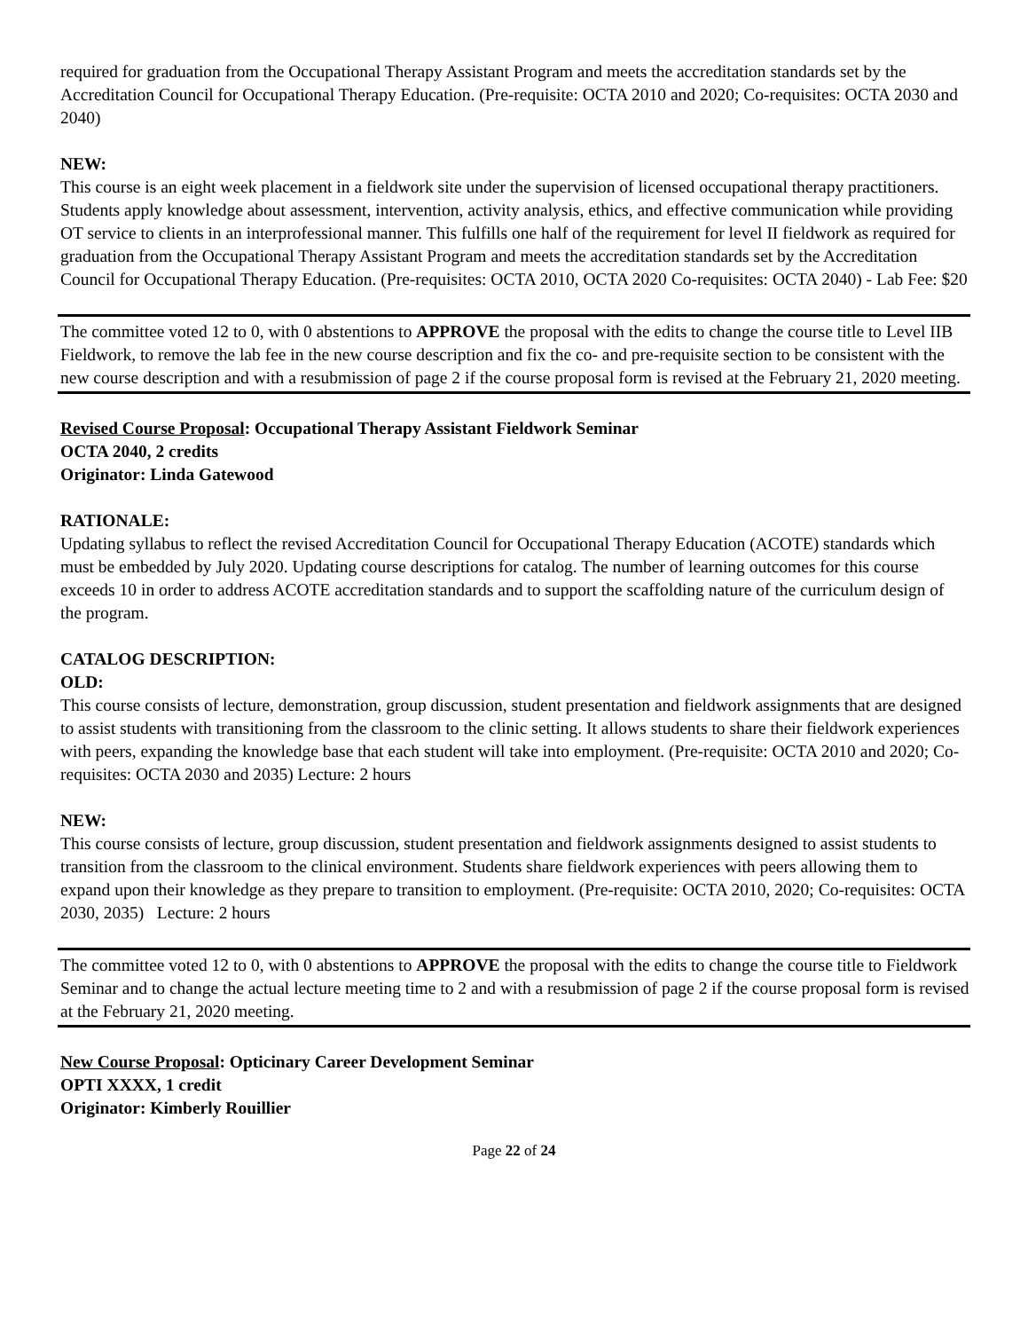required for graduation from the Occupational Therapy Assistant Program and meets the accreditation standards set by the Accreditation Council for Occupational Therapy Education. (Pre-requisite: OCTA 2010 and 2020; Co-requisites: OCTA 2030 and 2040)
NEW:
This course is an eight week placement in a fieldwork site under the supervision of licensed occupational therapy practitioners. Students apply knowledge about assessment, intervention, activity analysis, ethics, and effective communication while providing OT service to clients in an interprofessional manner. This fulfills one half of the requirement for level II fieldwork as required for graduation from the Occupational Therapy Assistant Program and meets the accreditation standards set by the Accreditation Council for Occupational Therapy Education. (Pre-requisites: OCTA 2010, OCTA 2020 Co-requisites: OCTA 2040) - Lab Fee: $20
The committee voted 12 to 0, with 0 abstentions to APPROVE the proposal with the edits to change the course title to Level IIB Fieldwork, to remove the lab fee in the new course description and fix the co- and pre-requisite section to be consistent with the new course description and with a resubmission of page 2 if the course proposal form is revised at the February 21, 2020 meeting.
Revised Course Proposal: Occupational Therapy Assistant Fieldwork Seminar
OCTA 2040, 2 credits
Originator: Linda Gatewood
RATIONALE:
Updating syllabus to reflect the revised Accreditation Council for Occupational Therapy Education (ACOTE) standards which must be embedded by July 2020. Updating course descriptions for catalog. The number of learning outcomes for this course exceeds 10 in order to address ACOTE accreditation standards and to support the scaffolding nature of the curriculum design of the program.
CATALOG DESCRIPTION:
OLD:
This course consists of lecture, demonstration, group discussion, student presentation and fieldwork assignments that are designed to assist students with transitioning from the classroom to the clinic setting. It allows students to share their fieldwork experiences with peers, expanding the knowledge base that each student will take into employment. (Pre-requisite: OCTA 2010 and 2020; Co-requisites: OCTA 2030 and 2035) Lecture: 2 hours
NEW:
This course consists of lecture, group discussion, student presentation and fieldwork assignments designed to assist students to transition from the classroom to the clinical environment. Students share fieldwork experiences with peers allowing them to expand upon their knowledge as they prepare to transition to employment. (Pre-requisite: OCTA 2010, 2020; Co-requisites: OCTA 2030, 2035) Lecture: 2 hours
The committee voted 12 to 0, with 0 abstentions to APPROVE the proposal with the edits to change the course title to Fieldwork Seminar and to change the actual lecture meeting time to 2 and with a resubmission of page 2 if the course proposal form is revised at the February 21, 2020 meeting.
New Course Proposal: Opticinary Career Development Seminar
OPTI XXXX, 1 credit
Originator: Kimberly Rouillier
Page 22 of 24